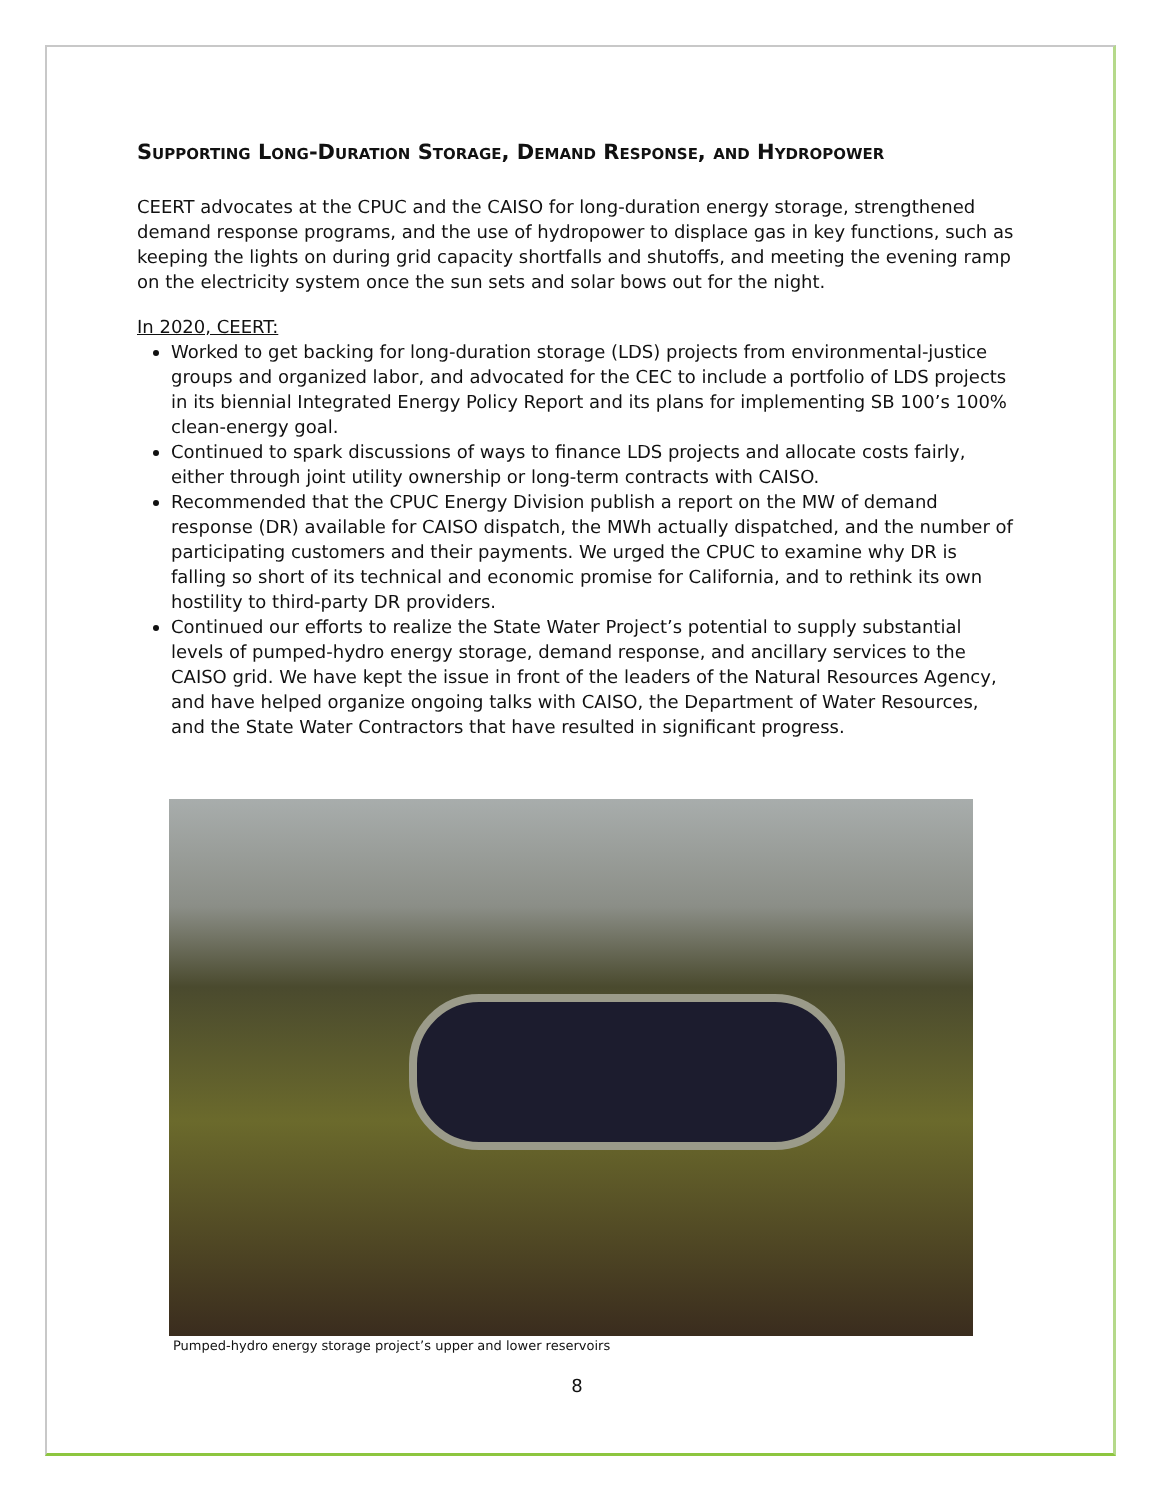Supporting Long-Duration Storage, Demand Response, and Hydropower
CEERT advocates at the CPUC and the CAISO for long-duration energy storage, strengthened demand response programs, and the use of hydropower to displace gas in key functions, such as keeping the lights on during grid capacity shortfalls and shutoffs, and meeting the evening ramp on the electricity system once the sun sets and solar bows out for the night.
In 2020, CEERT:
Worked to get backing for long-duration storage (LDS) projects from environmental-justice groups and organized labor, and advocated for the CEC to include a portfolio of LDS projects in its biennial Integrated Energy Policy Report and its plans for implementing SB 100’s 100% clean-energy goal.
Continued to spark discussions of ways to finance LDS projects and allocate costs fairly, either through joint utility ownership or long-term contracts with CAISO.
Recommended that the CPUC Energy Division publish a report on the MW of demand response (DR) available for CAISO dispatch, the MWh actually dispatched, and the number of participating customers and their payments. We urged the CPUC to examine why DR is falling so short of its technical and economic promise for California, and to rethink its own hostility to third-party DR providers.
Continued our efforts to realize the State Water Project’s potential to supply substantial levels of pumped-hydro energy storage, demand response, and ancillary services to the CAISO grid. We have kept the issue in front of the leaders of the Natural Resources Agency, and have helped organize ongoing talks with CAISO, the Department of Water Resources, and the State Water Contractors that have resulted in significant progress.
Pumped-hydro energy storage project’s upper and lower reservoirs
8